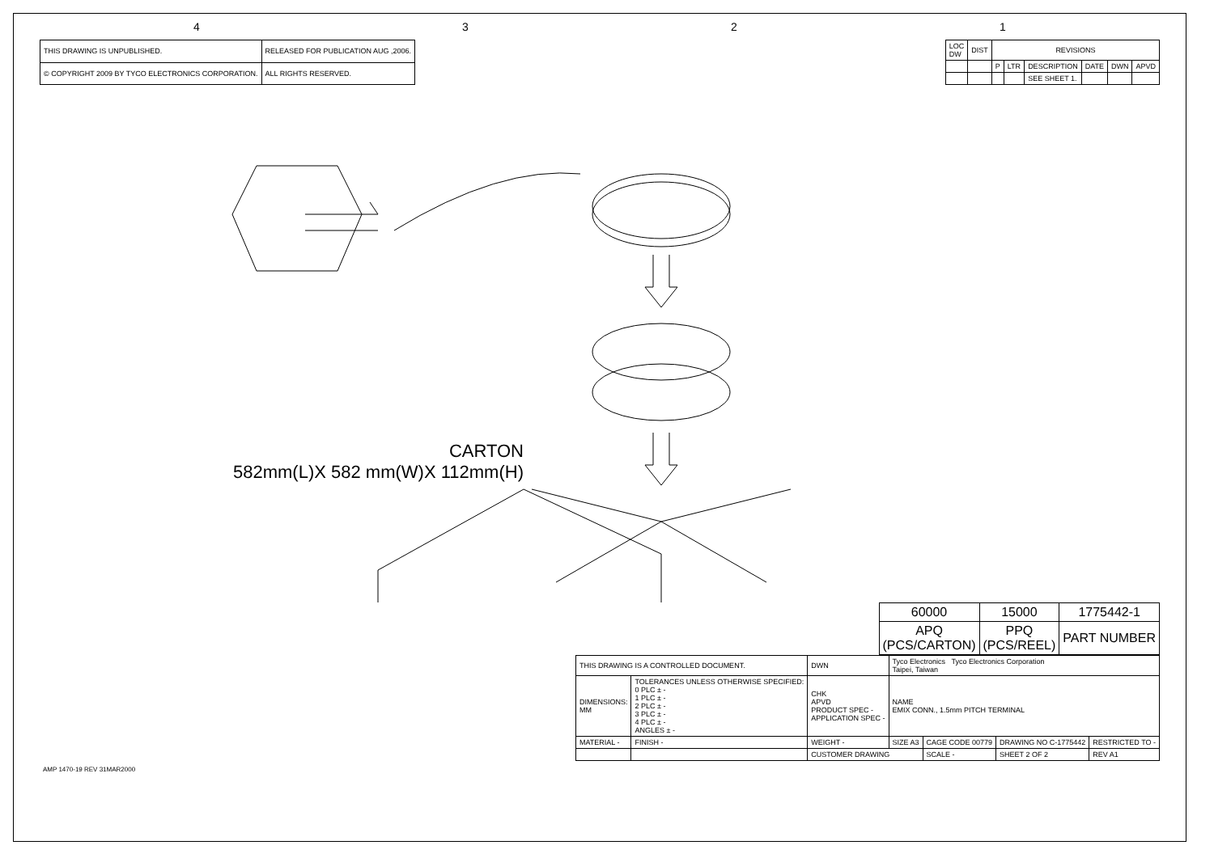4321
| THIS DRAWING IS UNPUBLISHED. | RELEASED FOR PUBLICATION AUG ,2006. |
| © COPYRIGHT 2009 BY TYCO ELECTRONICS CORPORATION. | ALL RIGHTS RESERVED. |
| LOC DW | DIST | REVISIONS | | | | | |
| | | P | LTR | DESCRIPTION | DATE | DWN | APVD |
| | | | | SEE SHEET 1. | | | |
CARTON
582mm(L)X 582 mm(W)X 112mm(H)
| 60000 | 15000 | 1775442-1 |
| APQ (PCS/CARTON) | PPQ (PCS/REEL) | PART NUMBER |
| THIS DRAWING IS A CONTROLLED DOCUMENT. | | DWN | Tyco Electronics Tyco Electronics Corporation Taipei, Taiwan | | | |
| DIMENSIONS: MM | TOLERANCES UNLESS OTHERWISE SPECIFIED: 0 PLC ± - 1 PLC ± - 2 PLC ± - 3 PLC ± - 4 PLC ± - ANGLES ± - | CHK APVD PRODUCT SPEC - APPLICATION SPEC - | NAME EMIX CONN., 1.5mm PITCH TERMINAL | | | |
| MATERIAL - | FINISH - | WEIGHT - | SIZE A3 | CAGE CODE 00779 | DRAWING NO C-1775442 | RESTRICTED TO - |
| | | CUSTOMER DRAWING | | SCALE - | SHEET 2 OF 2 | REV A1 |
AMP 1470-19 REV 31MAR2000